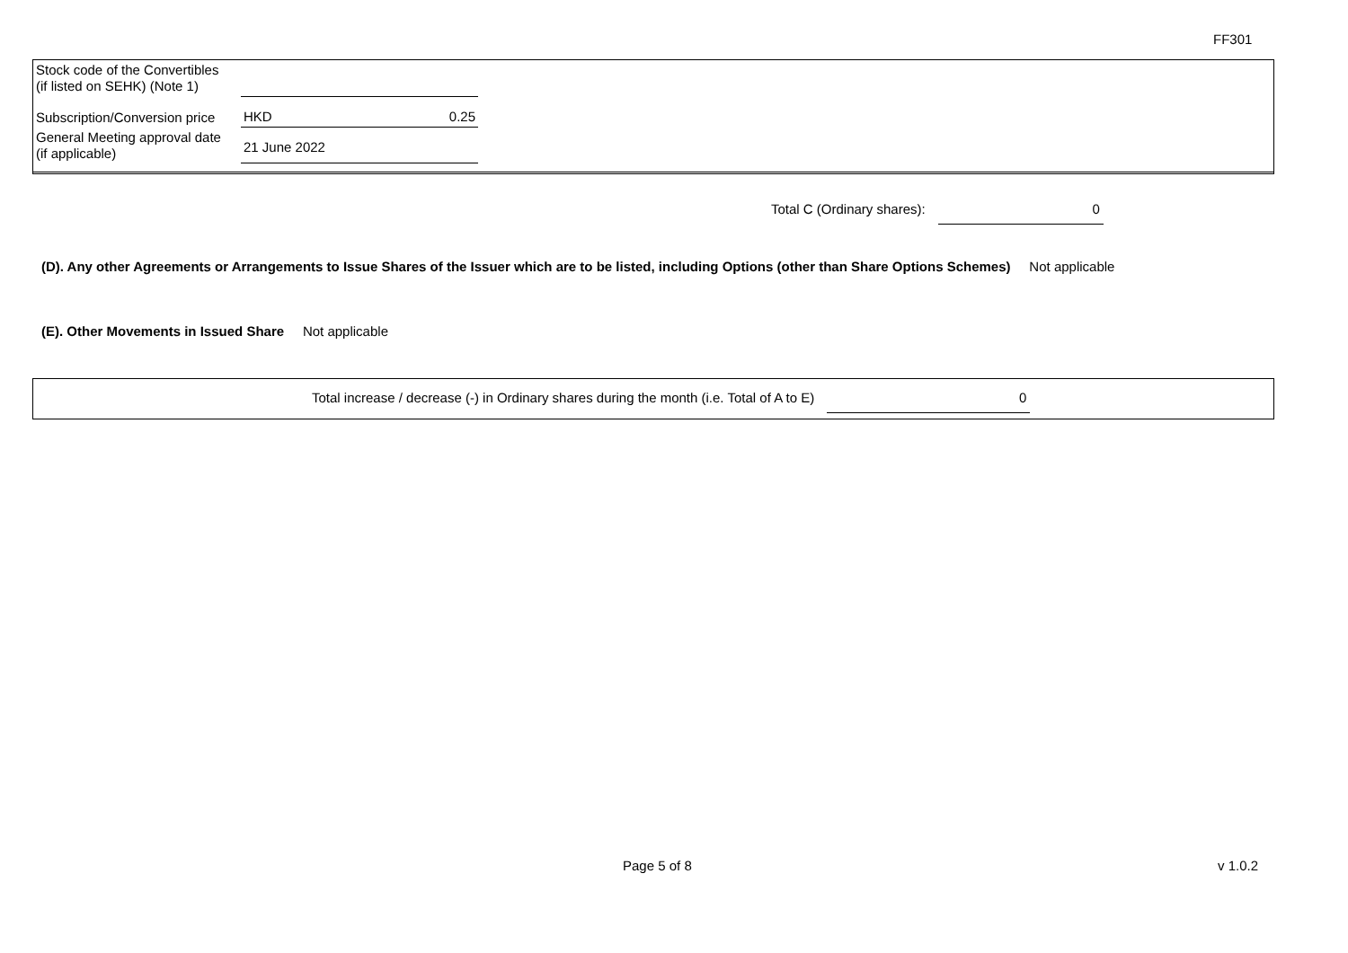FF301
| Stock code of the Convertibles (if listed on SEHK) (Note 1) | | |
| Subscription/Conversion price | HKD | 0.25 |
| General Meeting approval date (if applicable) | 21 June 2022 | |
Total C (Ordinary shares): 0
(D). Any other Agreements or Arrangements to Issue Shares of the Issuer which are to be listed, including Options (other than Share Options Schemes) Not applicable
(E). Other Movements in Issued Share Not applicable
Total increase / decrease (-) in Ordinary shares during the month (i.e. Total of A to E) 0
Page 5 of 8 v 1.0.2